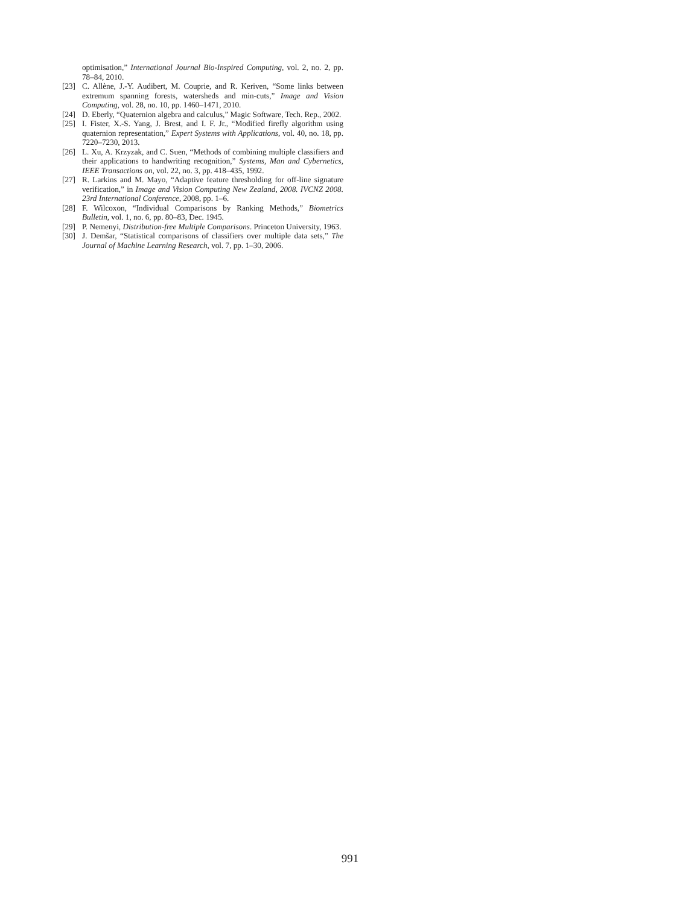optimisation,” International Journal Bio-Inspired Computing, vol. 2, no. 2, pp. 78–84, 2010.
[23] C. Allène, J.-Y. Audibert, M. Couprie, and R. Keriven, “Some links between extremum spanning forests, watersheds and min-cuts,” Image and Vision Computing, vol. 28, no. 10, pp. 1460–1471, 2010.
[24] D. Eberly, “Quaternion algebra and calculus,” Magic Software, Tech. Rep., 2002.
[25] I. Fister, X.-S. Yang, J. Brest, and I. F. Jr., “Modified firefly algorithm using quaternion representation,” Expert Systems with Applications, vol. 40, no. 18, pp. 7220–7230, 2013.
[26] L. Xu, A. Krzyzak, and C. Suen, “Methods of combining multiple classifiers and their applications to handwriting recognition,” Systems, Man and Cybernetics, IEEE Transactions on, vol. 22, no. 3, pp. 418–435, 1992.
[27] R. Larkins and M. Mayo, “Adaptive feature thresholding for off-line signature verification,” in Image and Vision Computing New Zealand, 2008. IVCNZ 2008. 23rd International Conference, 2008, pp. 1–6.
[28] F. Wilcoxon, “Individual Comparisons by Ranking Methods,” Biometrics Bulletin, vol. 1, no. 6, pp. 80–83, Dec. 1945.
[29] P. Nemenyi, Distribution-free Multiple Comparisons. Princeton University, 1963.
[30] J. Demšar, “Statistical comparisons of classifiers over multiple data sets,” The Journal of Machine Learning Research, vol. 7, pp. 1–30, 2006.
991